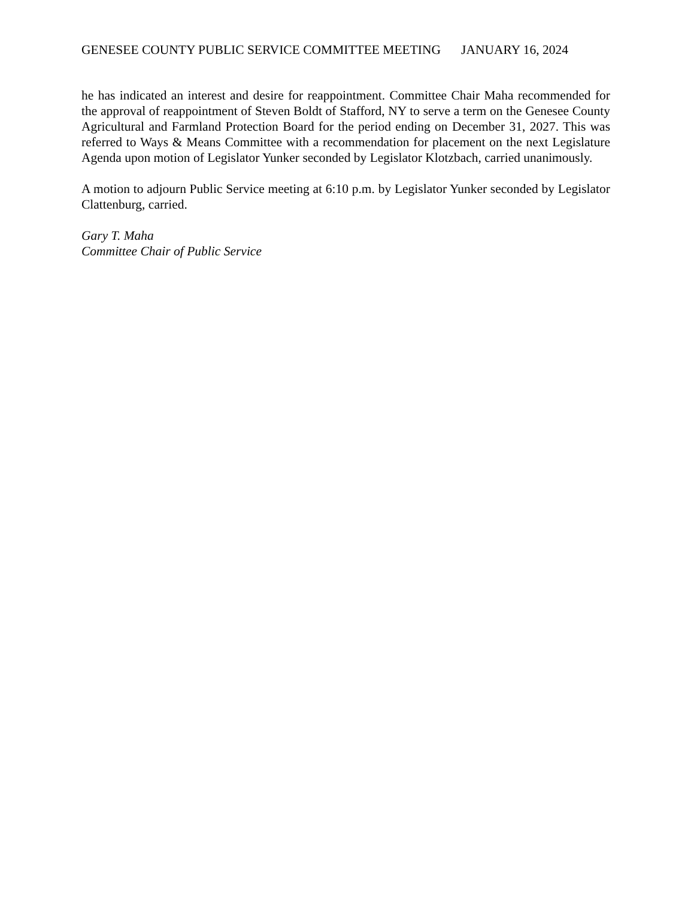GENESEE COUNTY PUBLIC SERVICE COMMITTEE MEETING JANUARY 16, 2024
he has indicated an interest and desire for reappointment. Committee Chair Maha recommended for the approval of reappointment of Steven Boldt of Stafford, NY to serve a term on the Genesee County Agricultural and Farmland Protection Board for the period ending on December 31, 2027. This was referred to Ways & Means Committee with a recommendation for placement on the next Legislature Agenda upon motion of Legislator Yunker seconded by Legislator Klotzbach, carried unanimously.
A motion to adjourn Public Service meeting at 6:10 p.m. by Legislator Yunker seconded by Legislator Clattenburg, carried.
Gary T. Maha
Committee Chair of Public Service